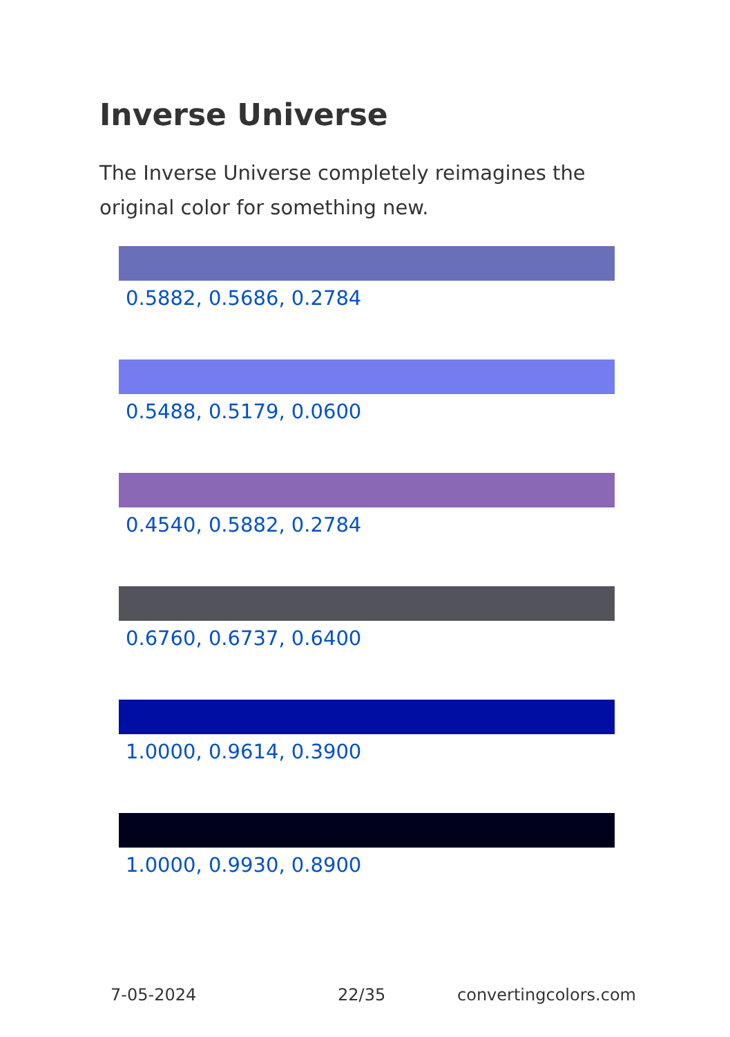Inverse Universe
The Inverse Universe completely reimagines the original color for something new.
0.5882, 0.5686, 0.2784
0.5488, 0.5179, 0.0600
0.4540, 0.5882, 0.2784
0.6760, 0.6737, 0.6400
1.0000, 0.9614, 0.3900
1.0000, 0.9930, 0.8900
7-05-2024 22/35 convertingcolors.com